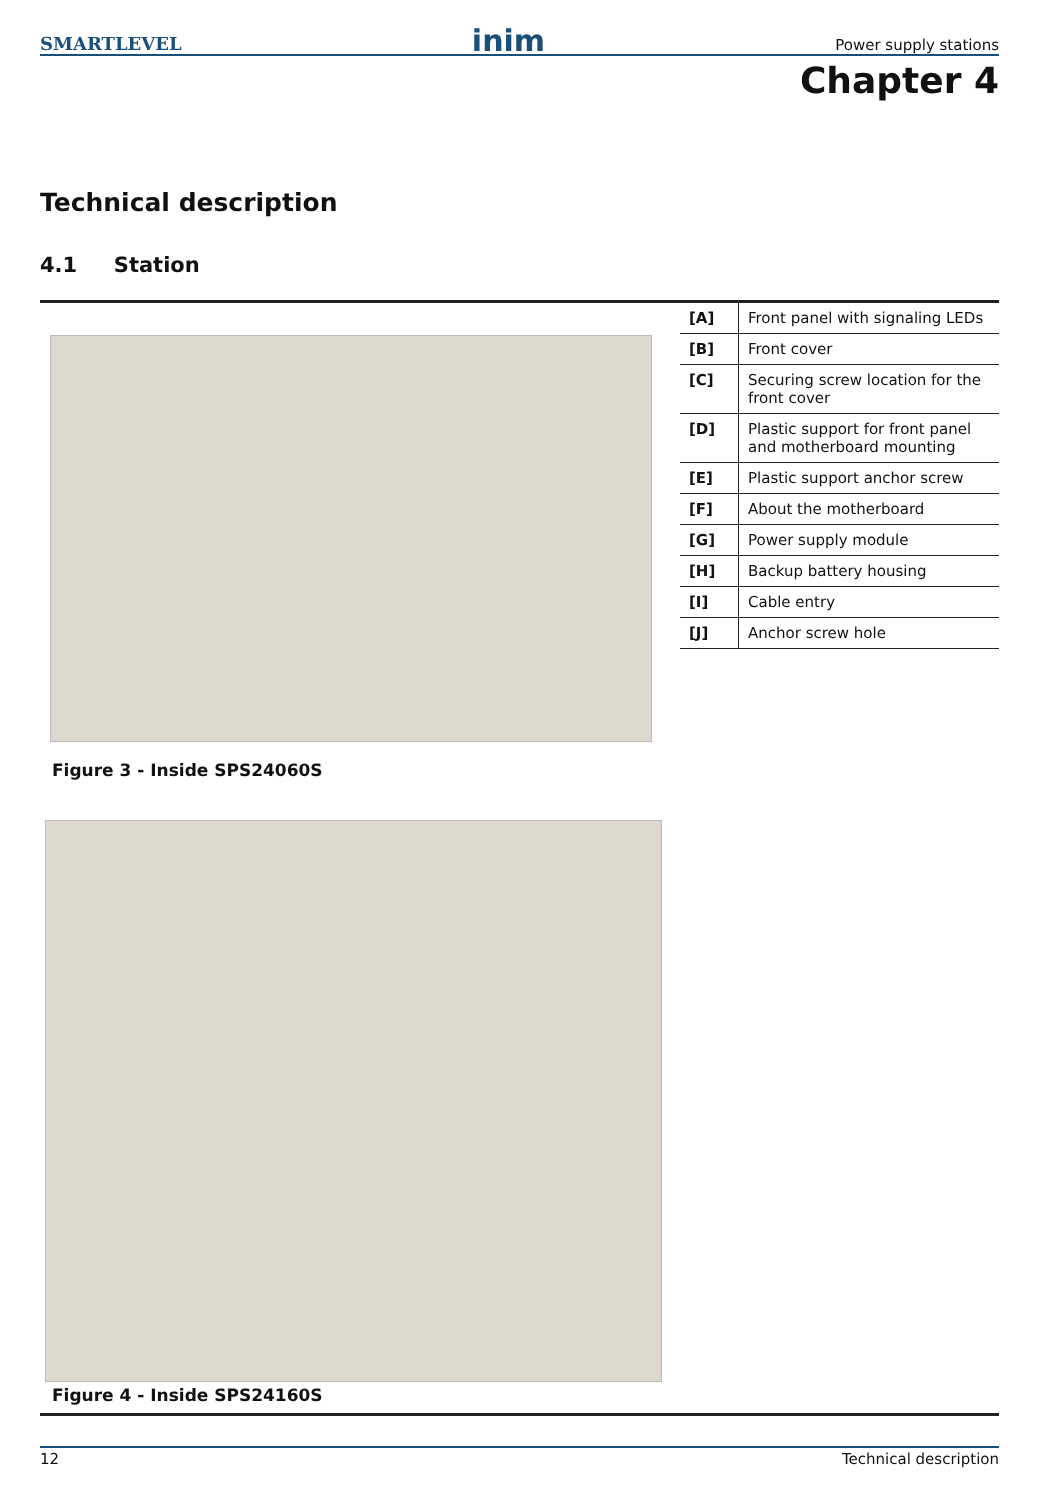SMARTLEVEL inim Power supply stations
Chapter 4
Technical description
4.1 Station
| [A] | Front panel with signaling LEDs |
| [B] | Front cover |
| [C] | Securing screw location for the front cover |
| [D] | Plastic support for front panel and motherboard mounting |
| [E] | Plastic support anchor screw |
| [F] | About the motherboard |
| [G] | Power supply module |
| [H] | Backup battery housing |
| [I] | Cable entry |
| [J] | Anchor screw hole |
Figure 3 - Inside SPS24060S
Figure 4 - Inside SPS24160S
12 Technical description